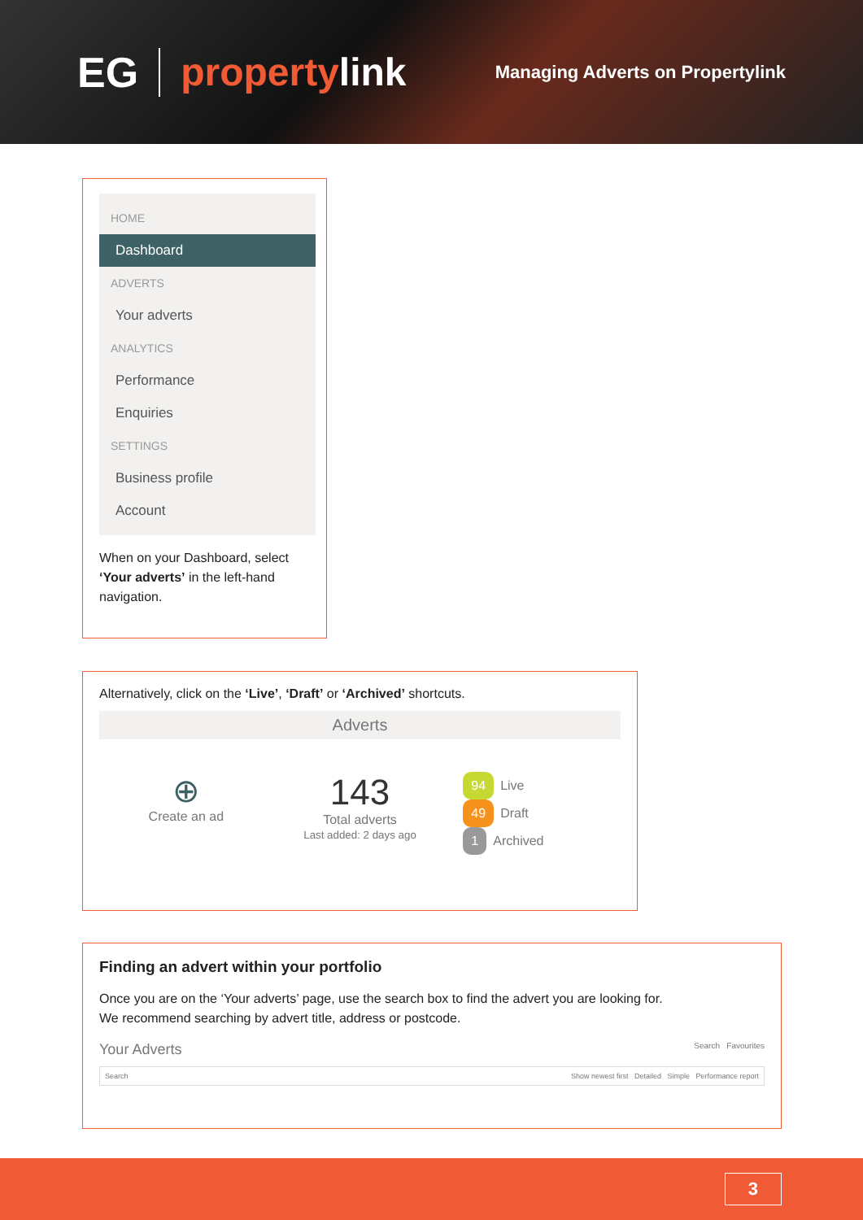EG propertylink Managing Adverts on Propertylink
HOME
Dashboard
ADVERTS
Your adverts
ANALYTICS
Performance
Enquiries
SETTINGS
Business profile
Account
When on your Dashboard, select ‘Your adverts’ in the left-hand navigation.
Alternatively, click on the ‘Live’, ‘Draft’ or ‘Archived’ shortcuts.
Adverts
⊕
Create an ad
143
Total adverts
Last added: 2 days ago
94 Live
49 Draft
1 Archived
Finding an advert within your portfolio
Once you are on the ‘Your adverts’ page, use the search box to find the advert you are looking for.
We recommend searching by advert title, address or postcode.
Your Adverts Search Favourites
Search Show newest first Detailed Simple Performance report
3